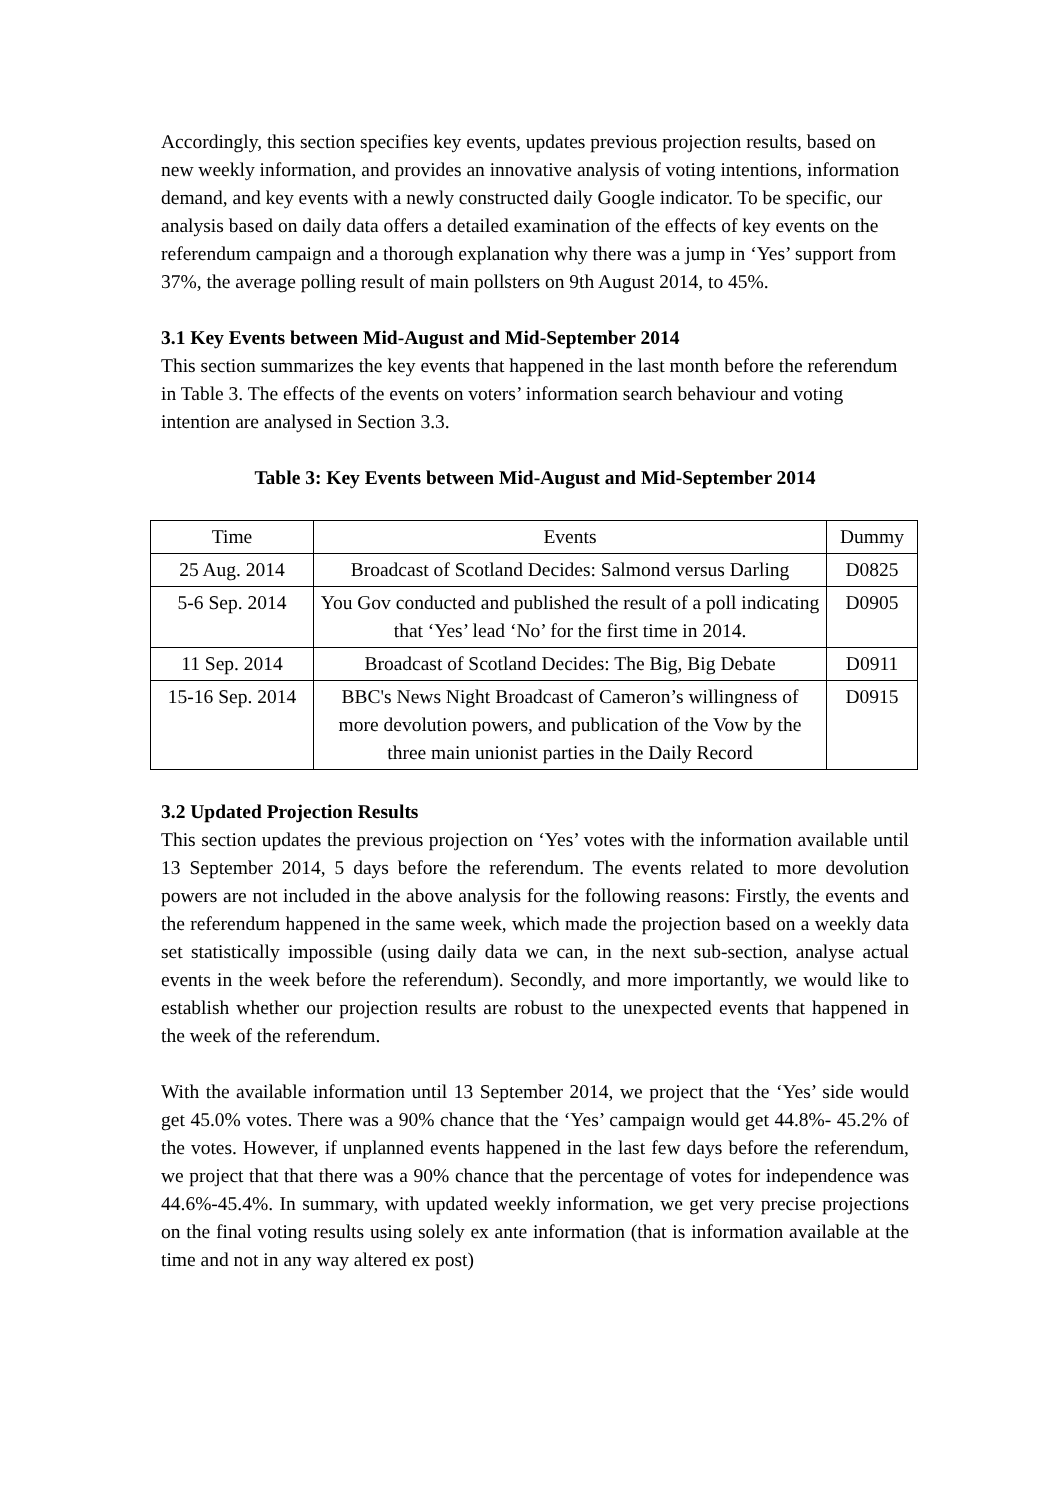Accordingly, this section specifies key events, updates previous projection results, based on new weekly information, and provides an innovative analysis of voting intentions, information demand, and key events with a newly constructed daily Google indicator. To be specific, our analysis based on daily data offers a detailed examination of the effects of key events on the referendum campaign and a thorough explanation why there was a jump in ‘Yes’ support from 37%, the average polling result of main pollsters on 9th August 2014, to 45%.
3.1 Key Events between Mid-August and Mid-September 2014
This section summarizes the key events that happened in the last month before the referendum in Table 3. The effects of the events on voters’ information search behaviour and voting intention are analysed in Section 3.3.
Table 3: Key Events between Mid-August and Mid-September 2014
| Time | Events | Dummy |
| 25 Aug. 2014 | Broadcast of Scotland Decides: Salmond versus Darling | D0825 |
| 5-6 Sep. 2014 | You Gov conducted and published the result of a poll indicating that ‘Yes’ lead ‘No’ for the first time in 2014. | D0905 |
| 11 Sep. 2014 | Broadcast of Scotland Decides: The Big, Big Debate | D0911 |
| 15-16 Sep. 2014 | BBC's News Night Broadcast of Cameron’s willingness of more devolution powers, and publication of the Vow by the three main unionist parties in the Daily Record | D0915 |
3.2 Updated Projection Results
This section updates the previous projection on ‘Yes’ votes with the information available until 13 September 2014, 5 days before the referendum. The events related to more devolution powers are not included in the above analysis for the following reasons: Firstly, the events and the referendum happened in the same week, which made the projection based on a weekly data set statistically impossible (using daily data we can, in the next sub-section, analyse actual events in the week before the referendum). Secondly, and more importantly, we would like to establish whether our projection results are robust to the unexpected events that happened in the week of the referendum.
With the available information until 13 September 2014, we project that the ‘Yes’ side would get 45.0% votes. There was a 90% chance that the ‘Yes’ campaign would get 44.8%- 45.2% of the votes. However, if unplanned events happened in the last few days before the referendum, we project that that there was a 90% chance that the percentage of votes for independence was 44.6%-45.4%. In summary, with updated weekly information, we get very precise projections on the final voting results using solely ex ante information (that is information available at the time and not in any way altered ex post)